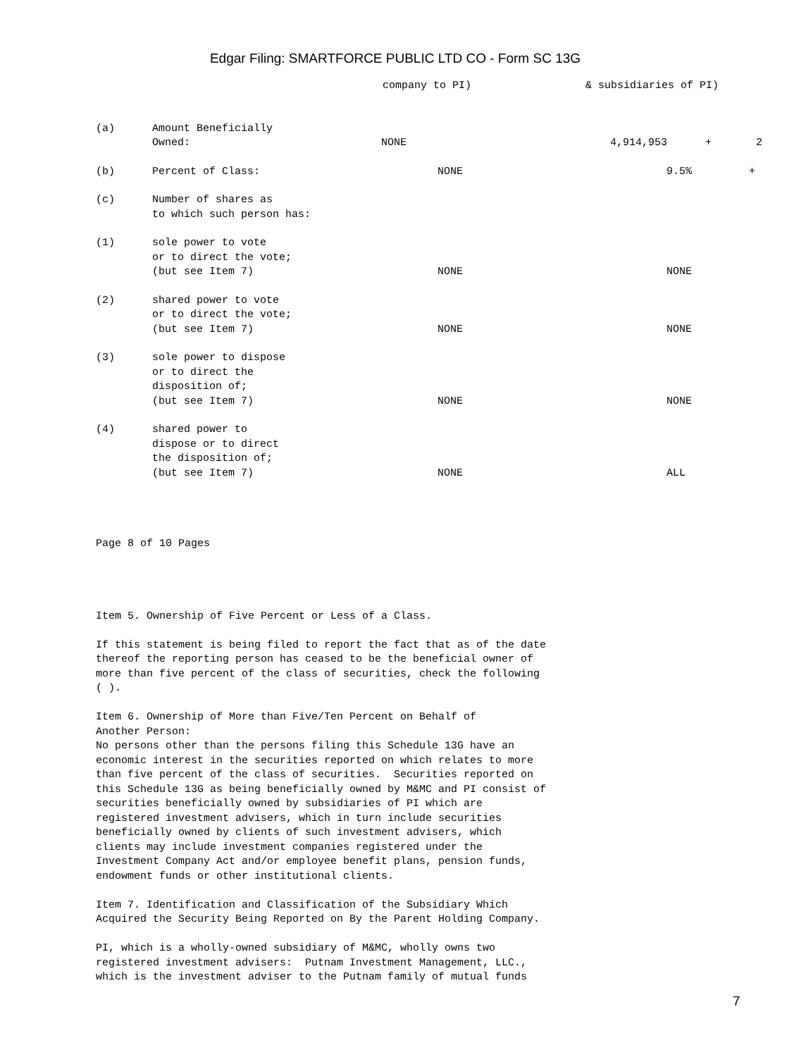Edgar Filing: SMARTFORCE PUBLIC LTD CO - Form SC 13G
company to PI) & subsidiaries of PI)
| (a) | Amount Beneficially Owned: | NONE | 4,914,953 + 2 |
| (b) | Percent of Class: | NONE | 9.5% + |
| (c) | Number of shares as to which such person has: | | |
| (1) | sole power to vote or to direct the vote; (but see Item 7) | NONE | NONE |
| (2) | shared power to vote or to direct the vote; (but see Item 7) | NONE | NONE |
| (3) | sole power to dispose or to direct the disposition of; (but see Item 7) | NONE | NONE |
| (4) | shared power to dispose or to direct the disposition of; (but see Item 7) | NONE | ALL |
Page 8 of 10 Pages
Item 5. Ownership of Five Percent or Less of a Class. If this statement is being filed to report the fact that as of the date thereof the reporting person has ceased to be the beneficial owner of more than five percent of the class of securities, check the following ( ). Item 6. Ownership of More than Five/Ten Percent on Behalf of Another Person: No persons other than the persons filing this Schedule 13G have an economic interest in the securities reported on which relates to more than five percent of the class of securities. Securities reported on this Schedule 13G as being beneficially owned by M&MC and PI consist of securities beneficially owned by subsidiaries of PI which are registered investment advisers, which in turn include securities beneficially owned by clients of such investment advisers, which clients may include investment companies registered under the Investment Company Act and/or employee benefit plans, pension funds, endowment funds or other institutional clients. Item 7. Identification and Classification of the Subsidiary Which Acquired the Security Being Reported on By the Parent Holding Company. PI, which is a wholly-owned subsidiary of M&MC, wholly owns two registered investment advisers: Putnam Investment Management, LLC., which is the investment adviser to the Putnam family of mutual funds
7